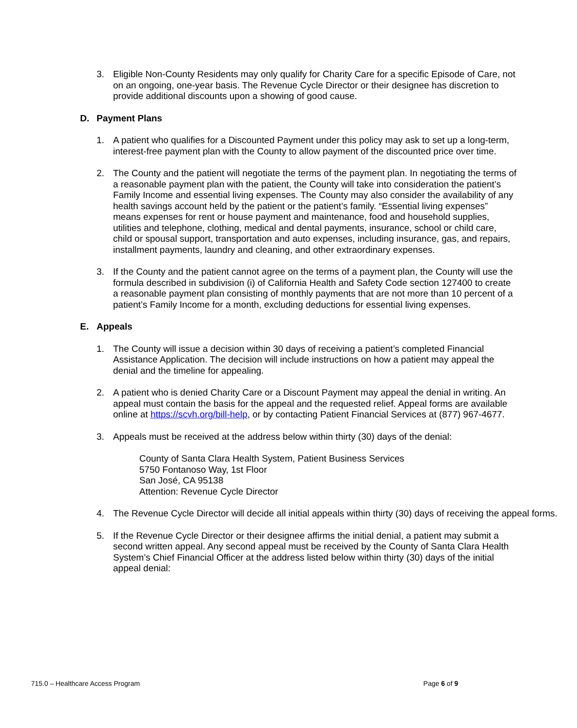3. Eligible Non-County Residents may only qualify for Charity Care for a specific Episode of Care, not on an ongoing, one-year basis. The Revenue Cycle Director or their designee has discretion to provide additional discounts upon a showing of good cause.
D. Payment Plans
1. A patient who qualifies for a Discounted Payment under this policy may ask to set up a long-term, interest-free payment plan with the County to allow payment of the discounted price over time.
2. The County and the patient will negotiate the terms of the payment plan. In negotiating the terms of a reasonable payment plan with the patient, the County will take into consideration the patient’s Family Income and essential living expenses. The County may also consider the availability of any health savings account held by the patient or the patient’s family. “Essential living expenses” means expenses for rent or house payment and maintenance, food and household supplies, utilities and telephone, clothing, medical and dental payments, insurance, school or child care, child or spousal support, transportation and auto expenses, including insurance, gas, and repairs, installment payments, laundry and cleaning, and other extraordinary expenses.
3. If the County and the patient cannot agree on the terms of a payment plan, the County will use the formula described in subdivision (i) of California Health and Safety Code section 127400 to create a reasonable payment plan consisting of monthly payments that are not more than 10 percent of a patient’s Family Income for a month, excluding deductions for essential living expenses.
E. Appeals
1. The County will issue a decision within 30 days of receiving a patient’s completed Financial Assistance Application. The decision will include instructions on how a patient may appeal the denial and the timeline for appealing.
2. A patient who is denied Charity Care or a Discount Payment may appeal the denial in writing. An appeal must contain the basis for the appeal and the requested relief. Appeal forms are available online at https://scvh.org/bill-help, or by contacting Patient Financial Services at (877) 967-4677.
3. Appeals must be received at the address below within thirty (30) days of the denial:
County of Santa Clara Health System, Patient Business Services
5750 Fontanoso Way, 1st Floor
San José, CA 95138
Attention: Revenue Cycle Director
4. The Revenue Cycle Director will decide all initial appeals within thirty (30) days of receiving the appeal forms.
5. If the Revenue Cycle Director or their designee affirms the initial denial, a patient may submit a second written appeal. Any second appeal must be received by the County of Santa Clara Health System’s Chief Financial Officer at the address listed below within thirty (30) days of the initial appeal denial:
715.0 – Healthcare Access Program Page 6 of 9